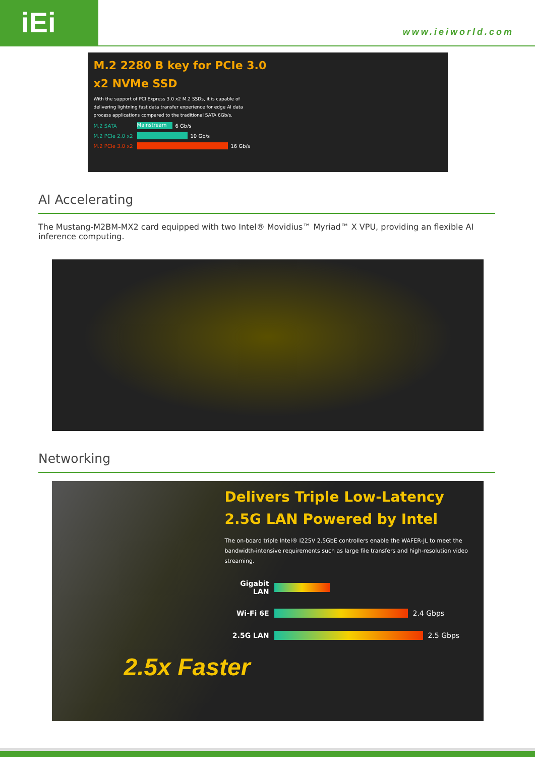iEi
www.ieiworld.com
M.2 2280 B key for PCIe 3.0
x2 NVMe SSD
With the support of PCI Express 3.0 x2 M.2 SSDs, it is capable of delivering lightning fast data transfer experience for edge AI data process applications compared to the traditional SATA 6Gb/s.
M.2 SATA Mainstream 6 Gb/s
M.2 PCIe 2.0 x2 10 Gb/s
M.2 PCIe 3.0 x2 16 Gb/s
AI Accelerating
The Mustang-M2BM-MX2 card equipped with two Intel® Movidius™ Myriad™ X VPU, providing an flexible AI inference computing.
Networking
Delivers Triple Low-Latency
2.5G LAN Powered by Intel
The on-board triple Intel® I225V 2.5GbE controllers enable the WAFER-JL to meet the bandwidth-intensive requirements such as large file transfers and high-resolution video streaming.
Gigabit LAN
Wi-Fi 6E 2.4 Gbps
2.5G LAN 2.5 Gbps
2.5x Faster